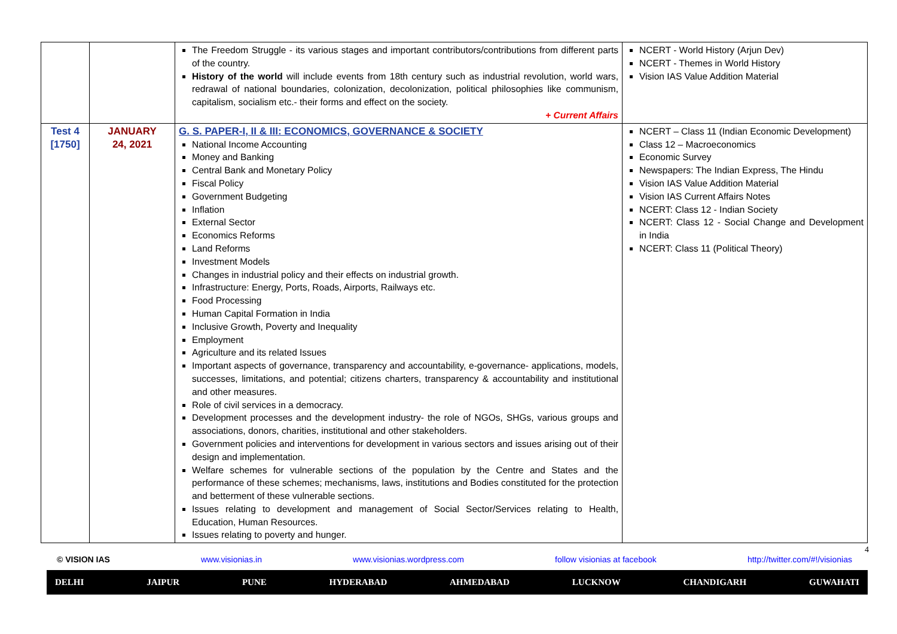| | | The Freedom Struggle - its various stages and important contributors/contributions from different parts of the country. History of the world will include events from 18th century such as industrial revolution, world wars, redrawal of national boundaries, colonization, decolonization, political philosophies like communism, capitalism, socialism etc.- their forms and effect on the society. + Current Affairs | NCERT - World History (Arjun Dev) NCERT - Themes in World History Vision IAS Value Addition Material |
| Test 4 [1750] | JANUARY 24, 2021 | G. S. PAPER-I, II & III: ECONOMICS, GOVERNANCE & SOCIETY National Income Accounting Money and Banking Central Bank and Monetary Policy Fiscal Policy Government Budgeting Inflation External Sector Economics Reforms Land Reforms Investment Models Changes in industrial policy and their effects on industrial growth. Infrastructure: Energy, Ports, Roads, Airports, Railways etc. Food Processing Human Capital Formation in India Inclusive Growth, Poverty and Inequality Employment Agriculture and its related Issues Important aspects of governance, transparency and accountability, e-governance- applications, models, successes, limitations, and potential; citizens charters, transparency & accountability and institutional and other measures. Role of civil services in a democracy. Development processes and the development industry- the role of NGOs, SHGs, various groups and associations, donors, charities, institutional and other stakeholders. Government policies and interventions for development in various sectors and issues arising out of their design and implementation. Welfare schemes for vulnerable sections of the population by the Centre and States and the performance of these schemes; mechanisms, laws, institutions and Bodies constituted for the protection and betterment of these vulnerable sections. Issues relating to development and management of Social Sector/Services relating to Health, Education, Human Resources. Issues relating to poverty and hunger. | NCERT – Class 11 (Indian Economic Development) Class 12 – Macroeconomics Economic Survey Newspapers: The Indian Express, The Hindu Vision IAS Value Addition Material Vision IAS Current Affairs Notes NCERT: Class 12 - Indian Society NCERT: Class 12 - Social Change and Development in India NCERT: Class 11 (Political Theory) |
4
© VISION IAS www.visionias.in www.visionias.wordpress.com follow visionias at facebook http://twitter.com/#!/visionias
DELHI JAIPUR PUNE HYDERABAD AHMEDABAD LUCKNOW CHANDIGARH GUWAHATI